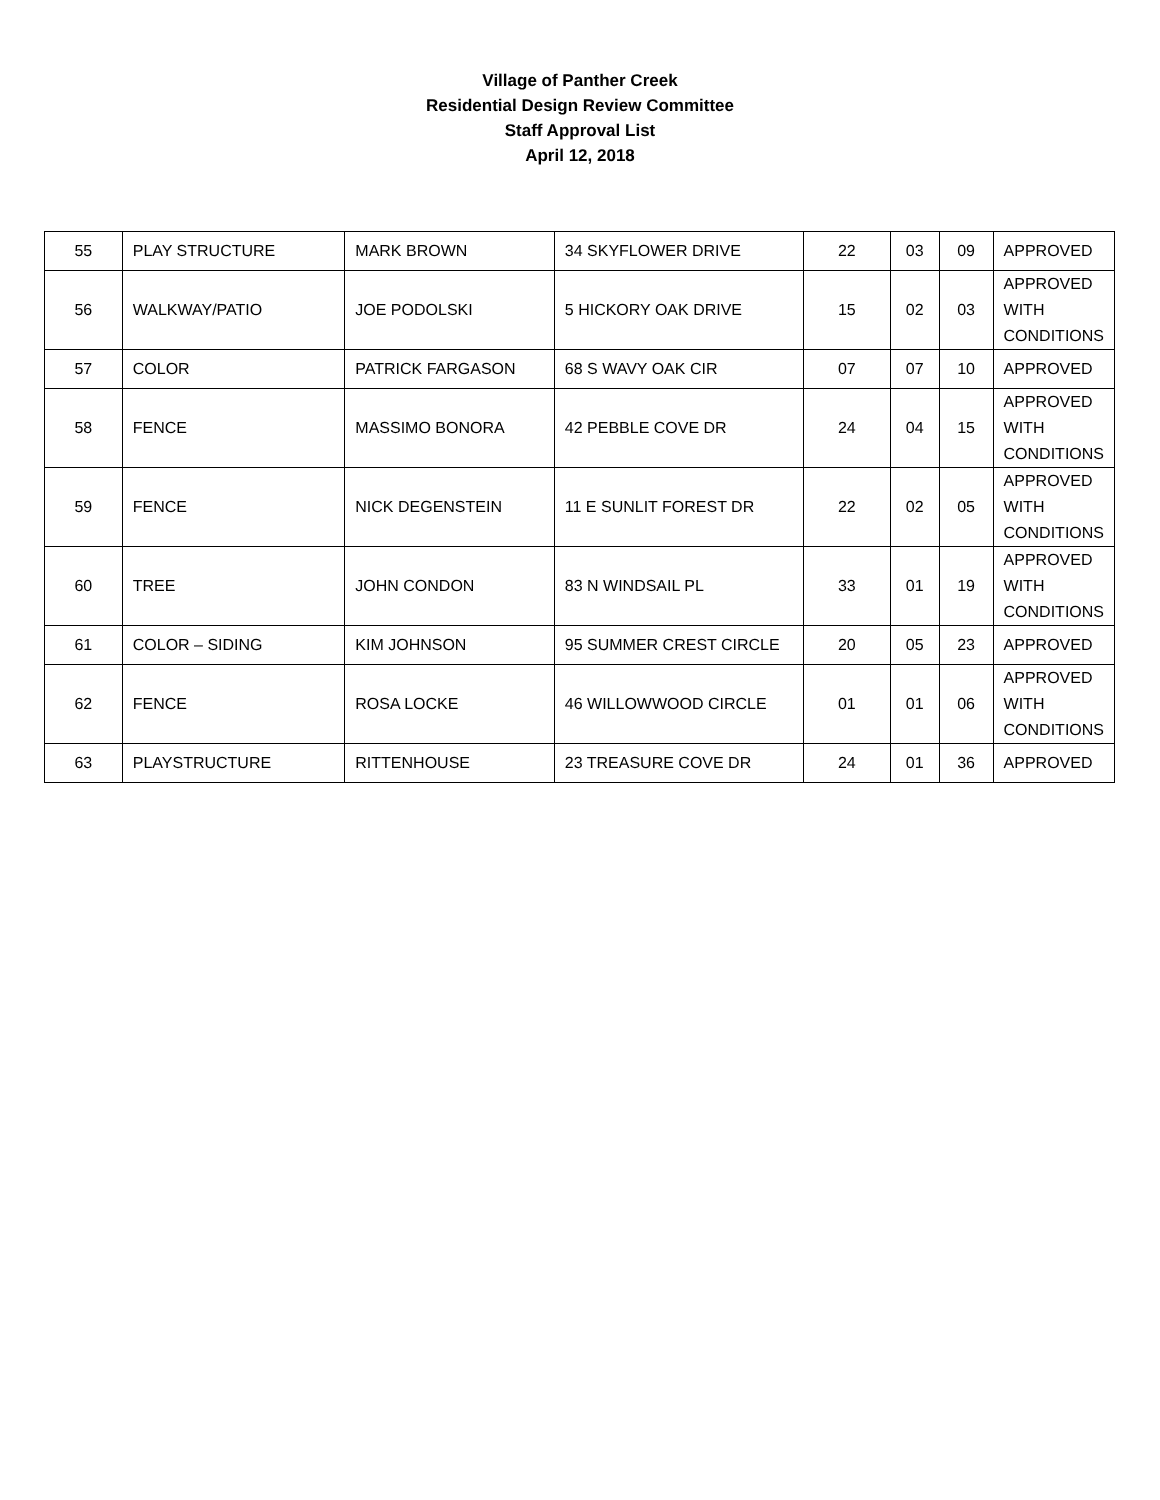Village of Panther Creek
Residential Design Review Committee
Staff Approval List
April 12, 2018
| 55 | PLAY STRUCTURE | MARK BROWN | 34 SKYFLOWER DRIVE | 22 | 03 | 09 | APPROVED |
| 56 | WALKWAY/PATIO | JOE PODOLSKI | 5 HICKORY OAK DRIVE | 15 | 02 | 03 | APPROVED WITH CONDITIONS |
| 57 | COLOR | PATRICK FARGASON | 68 S WAVY OAK CIR | 07 | 07 | 10 | APPROVED |
| 58 | FENCE | MASSIMO BONORA | 42 PEBBLE COVE DR | 24 | 04 | 15 | APPROVED WITH CONDITIONS |
| 59 | FENCE | NICK DEGENSTEIN | 11 E SUNLIT FOREST DR | 22 | 02 | 05 | APPROVED WITH CONDITIONS |
| 60 | TREE | JOHN CONDON | 83 N WINDSAIL PL | 33 | 01 | 19 | APPROVED WITH CONDITIONS |
| 61 | COLOR – SIDING | KIM JOHNSON | 95 SUMMER CREST CIRCLE | 20 | 05 | 23 | APPROVED |
| 62 | FENCE | ROSA LOCKE | 46 WILLOWWOOD CIRCLE | 01 | 01 | 06 | APPROVED WITH CONDITIONS |
| 63 | PLAYSTRUCTURE | RITTENHOUSE | 23 TREASURE COVE DR | 24 | 01 | 36 | APPROVED |